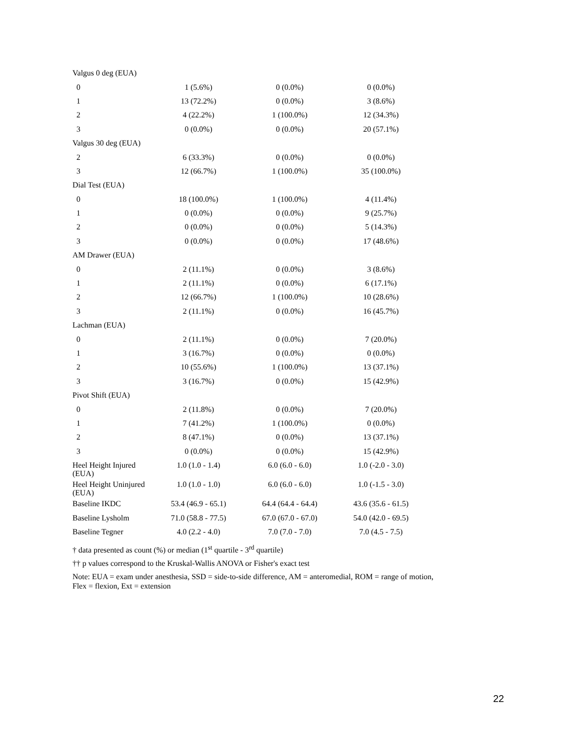| Valgus 0 deg (EUA) | | | |
| 0 | 1 (5.6%) | 0 (0.0%) | 0 (0.0%) |
| 1 | 13 (72.2%) | 0 (0.0%) | 3 (8.6%) |
| 2 | 4 (22.2%) | 1 (100.0%) | 12 (34.3%) |
| 3 | 0 (0.0%) | 0 (0.0%) | 20 (57.1%) |
| Valgus 30 deg (EUA) | | | |
| 2 | 6 (33.3%) | 0 (0.0%) | 0 (0.0%) |
| 3 | 12 (66.7%) | 1 (100.0%) | 35 (100.0%) |
| Dial Test (EUA) | | | |
| 0 | 18 (100.0%) | 1 (100.0%) | 4 (11.4%) |
| 1 | 0 (0.0%) | 0 (0.0%) | 9 (25.7%) |
| 2 | 0 (0.0%) | 0 (0.0%) | 5 (14.3%) |
| 3 | 0 (0.0%) | 0 (0.0%) | 17 (48.6%) |
| AM Drawer (EUA) | | | |
| 0 | 2 (11.1%) | 0 (0.0%) | 3 (8.6%) |
| 1 | 2 (11.1%) | 0 (0.0%) | 6 (17.1%) |
| 2 | 12 (66.7%) | 1 (100.0%) | 10 (28.6%) |
| 3 | 2 (11.1%) | 0 (0.0%) | 16 (45.7%) |
| Lachman (EUA) | | | |
| 0 | 2 (11.1%) | 0 (0.0%) | 7 (20.0%) |
| 1 | 3 (16.7%) | 0 (0.0%) | 0 (0.0%) |
| 2 | 10 (55.6%) | 1 (100.0%) | 13 (37.1%) |
| 3 | 3 (16.7%) | 0 (0.0%) | 15 (42.9%) |
| Pivot Shift (EUA) | | | |
| 0 | 2 (11.8%) | 0 (0.0%) | 7 (20.0%) |
| 1 | 7 (41.2%) | 1 (100.0%) | 0 (0.0%) |
| 2 | 8 (47.1%) | 0 (0.0%) | 13 (37.1%) |
| 3 | 0 (0.0%) | 0 (0.0%) | 15 (42.9%) |
| Heel Height Injured (EUA) | 1.0 (1.0 - 1.4) | 6.0 (6.0 - 6.0) | 1.0 (-2.0 - 3.0) |
| Heel Height Uninjured (EUA) | 1.0 (1.0 - 1.0) | 6.0 (6.0 - 6.0) | 1.0 (-1.5 - 3.0) |
| Baseline IKDC | 53.4 (46.9 - 65.1) | 64.4 (64.4 - 64.4) | 43.6 (35.6 - 61.5) |
| Baseline Lysholm | 71.0 (58.8 - 77.5) | 67.0 (67.0 - 67.0) | 54.0 (42.0 - 69.5) |
| Baseline Tegner | 4.0 (2.2 - 4.0) | 7.0 (7.0 - 7.0) | 7.0 (4.5 - 7.5) |
† data presented as count (%) or median (1<sup>st</sup> quartile - 3<sup>rd</sup> quartile)
†† p values correspond to the Kruskal-Wallis ANOVA or Fisher's exact test
Note: EUA = exam under anesthesia, SSD = side-to-side difference, AM = anteromedial, ROM = range of motion, Flex = flexion, Ext = extension
22